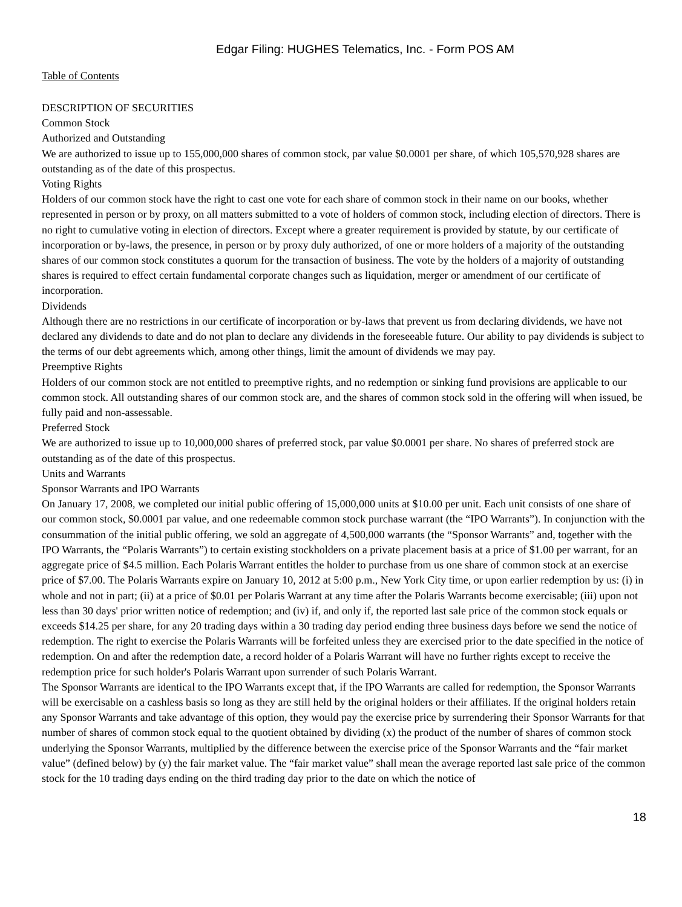Edgar Filing: HUGHES Telematics, Inc. - Form POS AM
Table of Contents
DESCRIPTION OF SECURITIES
Common Stock
Authorized and Outstanding
We are authorized to issue up to 155,000,000 shares of common stock, par value $0.0001 per share, of which 105,570,928 shares are outstanding as of the date of this prospectus.
Voting Rights
Holders of our common stock have the right to cast one vote for each share of common stock in their name on our books, whether represented in person or by proxy, on all matters submitted to a vote of holders of common stock, including election of directors. There is no right to cumulative voting in election of directors. Except where a greater requirement is provided by statute, by our certificate of incorporation or by-laws, the presence, in person or by proxy duly authorized, of one or more holders of a majority of the outstanding shares of our common stock constitutes a quorum for the transaction of business. The vote by the holders of a majority of outstanding shares is required to effect certain fundamental corporate changes such as liquidation, merger or amendment of our certificate of incorporation.
Dividends
Although there are no restrictions in our certificate of incorporation or by-laws that prevent us from declaring dividends, we have not declared any dividends to date and do not plan to declare any dividends in the foreseeable future. Our ability to pay dividends is subject to the terms of our debt agreements which, among other things, limit the amount of dividends we may pay.
Preemptive Rights
Holders of our common stock are not entitled to preemptive rights, and no redemption or sinking fund provisions are applicable to our common stock. All outstanding shares of our common stock are, and the shares of common stock sold in the offering will when issued, be fully paid and non-assessable.
Preferred Stock
We are authorized to issue up to 10,000,000 shares of preferred stock, par value $0.0001 per share. No shares of preferred stock are outstanding as of the date of this prospectus.
Units and Warrants
Sponsor Warrants and IPO Warrants
On January 17, 2008, we completed our initial public offering of 15,000,000 units at $10.00 per unit. Each unit consists of one share of our common stock, $0.0001 par value, and one redeemable common stock purchase warrant (the “IPO Warrants”). In conjunction with the consummation of the initial public offering, we sold an aggregate of 4,500,000 warrants (the “Sponsor Warrants” and, together with the IPO Warrants, the “Polaris Warrants”) to certain existing stockholders on a private placement basis at a price of $1.00 per warrant, for an aggregate price of $4.5 million. Each Polaris Warrant entitles the holder to purchase from us one share of common stock at an exercise price of $7.00. The Polaris Warrants expire on January 10, 2012 at 5:00 p.m., New York City time, or upon earlier redemption by us: (i) in whole and not in part; (ii) at a price of $0.01 per Polaris Warrant at any time after the Polaris Warrants become exercisable; (iii) upon not less than 30 days' prior written notice of redemption; and (iv) if, and only if, the reported last sale price of the common stock equals or exceeds $14.25 per share, for any 20 trading days within a 30 trading day period ending three business days before we send the notice of redemption. The right to exercise the Polaris Warrants will be forfeited unless they are exercised prior to the date specified in the notice of redemption. On and after the redemption date, a record holder of a Polaris Warrant will have no further rights except to receive the redemption price for such holder's Polaris Warrant upon surrender of such Polaris Warrant.
The Sponsor Warrants are identical to the IPO Warrants except that, if the IPO Warrants are called for redemption, the Sponsor Warrants will be exercisable on a cashless basis so long as they are still held by the original holders or their affiliates. If the original holders retain any Sponsor Warrants and take advantage of this option, they would pay the exercise price by surrendering their Sponsor Warrants for that number of shares of common stock equal to the quotient obtained by dividing (x) the product of the number of shares of common stock underlying the Sponsor Warrants, multiplied by the difference between the exercise price of the Sponsor Warrants and the “fair market value” (defined below) by (y) the fair market value. The “fair market value” shall mean the average reported last sale price of the common stock for the 10 trading days ending on the third trading day prior to the date on which the notice of
18